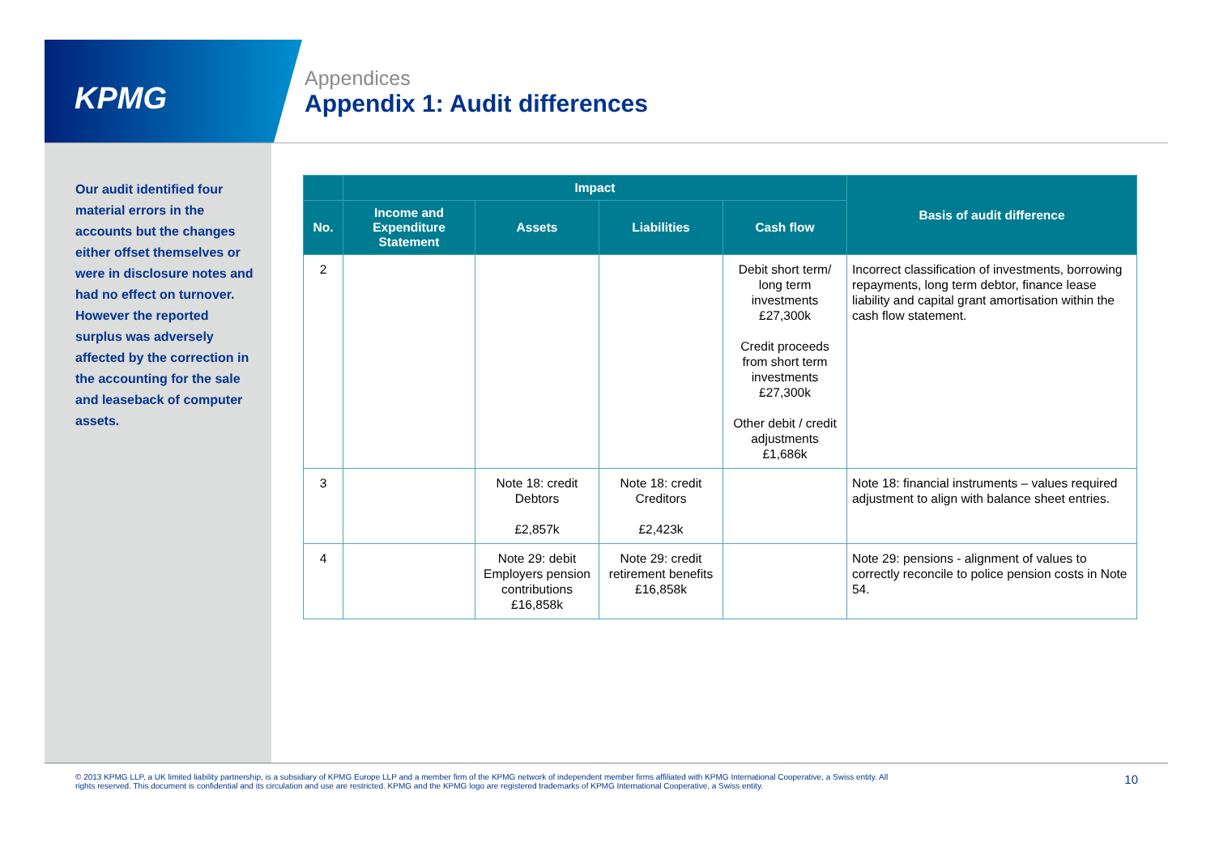KPMG
Appendices
Appendix 1: Audit differences
Our audit identified four material errors in the accounts but the changes either offset themselves or were in disclosure notes and had no effect on turnover. However the reported surplus was adversely affected by the correction in the accounting for the sale and leaseback of computer assets.
| | Impact | | | | Basis of audit difference |
| --- | --- | --- | --- | --- | --- |
| No. | Income and Expenditure Statement | Assets | Liabilities | Cash flow | |
| 2 | | | | Debit short term/ long term investments £27,300k Credit proceeds from short term investments £27,300k Other debit / credit adjustments £1,686k | Incorrect classification of investments, borrowing repayments, long term debtor, finance lease liability and capital grant amortisation within the cash flow statement. |
| 3 | | Note 18: credit Debtors £2,857k | Note 18: credit Creditors £2,423k | | Note 18: financial instruments – values required adjustment to align with balance sheet entries. |
| 4 | | Note 29: debit Employers pension contributions £16,858k | Note 29: credit retirement benefits £16,858k | | Note 29: pensions - alignment of values to correctly reconcile to police pension costs in Note 54. |
© 2013 KPMG LLP, a UK limited liability partnership, is a subsidiary of KPMG Europe LLP and a member firm of the KPMG network of independent member firms affiliated with KPMG International Cooperative, a Swiss entity. All rights reserved. This document is confidential and its circulation and use are restricted. KPMG and the KPMG logo are registered trademarks of KPMG International Cooperative, a Swiss entity.
10